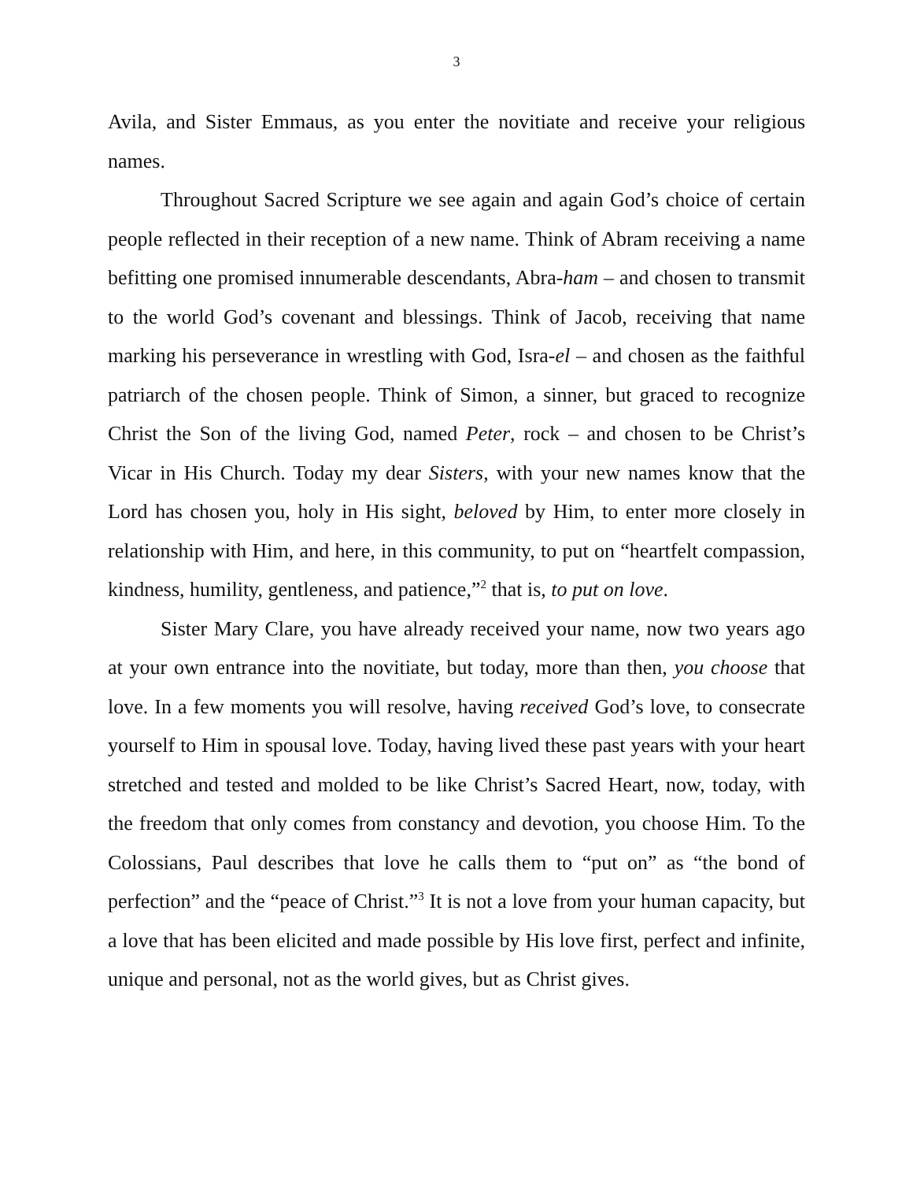3
Avila, and Sister Emmaus, as you enter the novitiate and receive your religious names.
Throughout Sacred Scripture we see again and again God’s choice of certain people reflected in their reception of a new name. Think of Abram receiving a name befitting one promised innumerable descendants, Abra-ham – and chosen to transmit to the world God’s covenant and blessings. Think of Jacob, receiving that name marking his perseverance in wrestling with God, Isra-el – and chosen as the faithful patriarch of the chosen people. Think of Simon, a sinner, but graced to recognize Christ the Son of the living God, named Peter, rock – and chosen to be Christ’s Vicar in His Church. Today my dear Sisters, with your new names know that the Lord has chosen you, holy in His sight, beloved by Him, to enter more closely in relationship with Him, and here, in this community, to put on “heartfelt compassion, kindness, humility, gentleness, and patience,”<sup>2</sup> that is, to put on love.
Sister Mary Clare, you have already received your name, now two years ago at your own entrance into the novitiate, but today, more than then, you choose that love. In a few moments you will resolve, having received God’s love, to consecrate yourself to Him in spousal love. Today, having lived these past years with your heart stretched and tested and molded to be like Christ’s Sacred Heart, now, today, with the freedom that only comes from constancy and devotion, you choose Him. To the Colossians, Paul describes that love he calls them to “put on” as “the bond of perfection” and the “peace of Christ.”<sup>3</sup> It is not a love from your human capacity, but a love that has been elicited and made possible by His love first, perfect and infinite, unique and personal, not as the world gives, but as Christ gives.